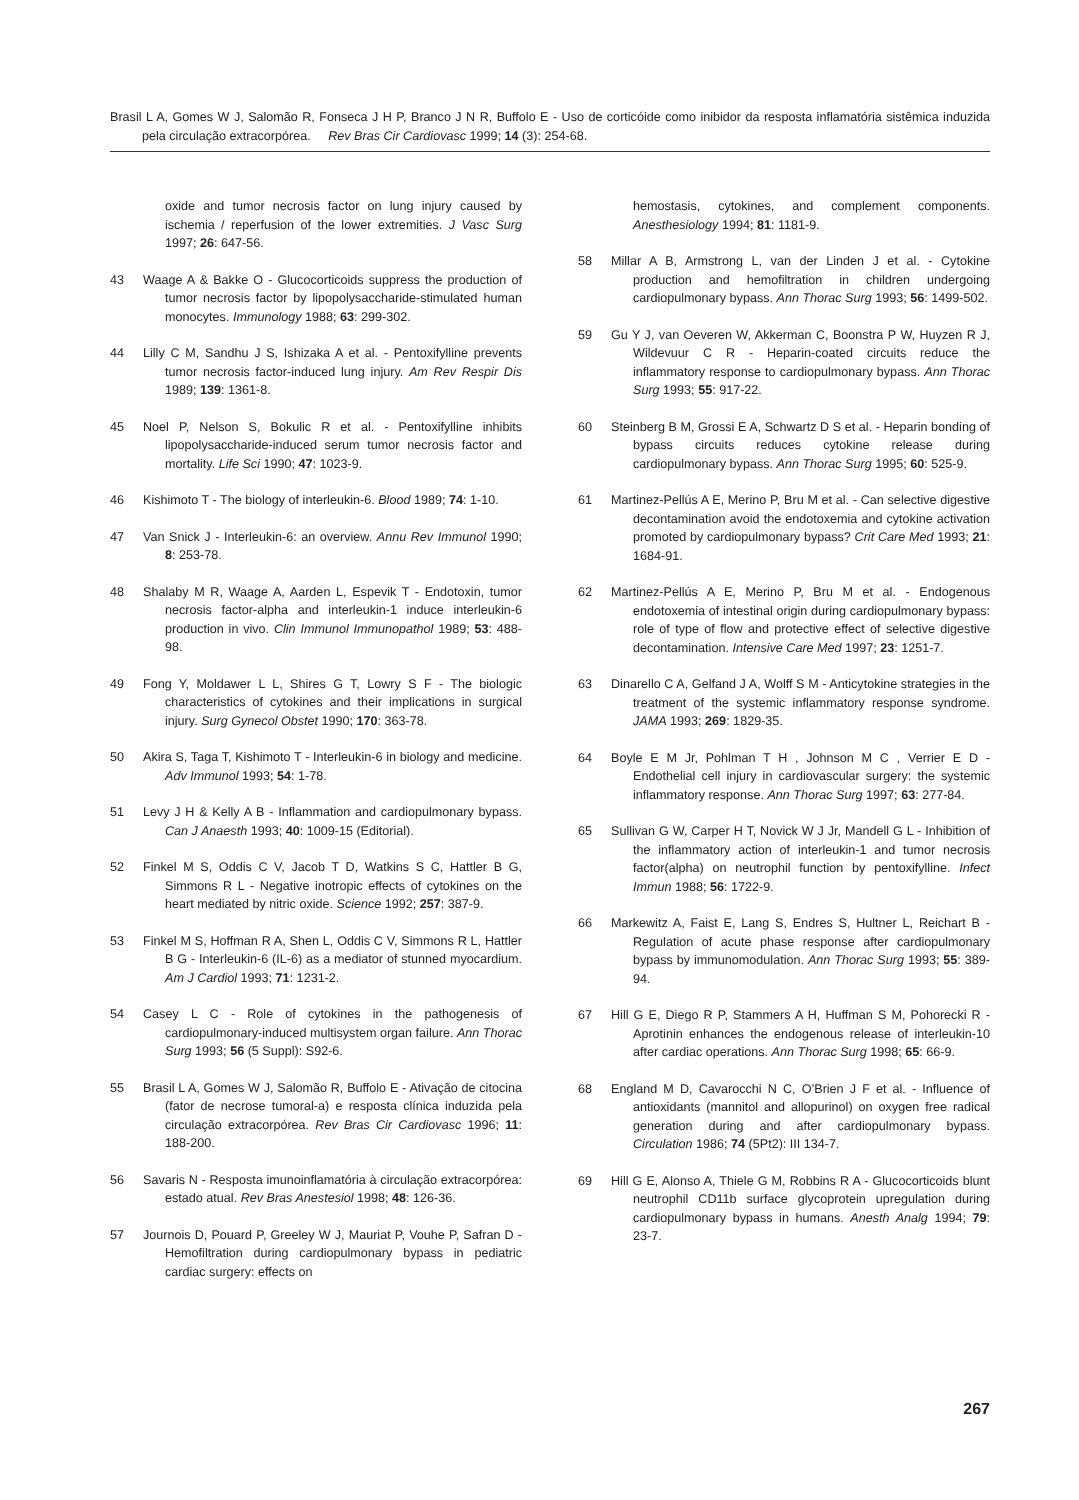Brasil L A, Gomes W J, Salomão R, Fonseca J H P, Branco J N R, Buffolo E - Uso de corticóide como inibidor da resposta inflamatória sistêmica induzida pela circulação extracorpórea. Rev Bras Cir Cardiovasc 1999; 14 (3): 254-68.
oxide and tumor necrosis factor on lung injury caused by ischemia / reperfusion of the lower extremities. J Vasc Surg 1997; 26: 647-56.
43 Waage A & Bakke O - Glucocorticoids suppress the production of tumor necrosis factor by lipopolysaccharide-stimulated human monocytes. Immunology 1988; 63: 299-302.
44 Lilly C M, Sandhu J S, Ishizaka A et al. - Pentoxifylline prevents tumor necrosis factor-induced lung injury. Am Rev Respir Dis 1989; 139: 1361-8.
45 Noel P, Nelson S, Bokulic R et al. - Pentoxifylline inhibits lipopolysaccharide-induced serum tumor necrosis factor and mortality. Life Sci 1990; 47: 1023-9.
46 Kishimoto T - The biology of interleukin-6. Blood 1989; 74: 1-10.
47 Van Snick J - Interleukin-6: an overview. Annu Rev Immunol 1990; 8: 253-78.
48 Shalaby M R, Waage A, Aarden L, Espevik T - Endotoxin, tumor necrosis factor-alpha and interleukin-1 induce interleukin-6 production in vivo. Clin Immunol Immunopathol 1989; 53: 488-98.
49 Fong Y, Moldawer L L, Shires G T, Lowry S F - The biologic characteristics of cytokines and their implications in surgical injury. Surg Gynecol Obstet 1990; 170: 363-78.
50 Akira S, Taga T, Kishimoto T - Interleukin-6 in biology and medicine. Adv Immunol 1993; 54: 1-78.
51 Levy J H & Kelly A B - Inflammation and cardiopulmonary bypass. Can J Anaesth 1993; 40: 1009-15 (Editorial).
52 Finkel M S, Oddis C V, Jacob T D, Watkins S C, Hattler B G, Simmons R L - Negative inotropic effects of cytokines on the heart mediated by nitric oxide. Science 1992; 257: 387-9.
53 Finkel M S, Hoffman R A, Shen L, Oddis C V, Simmons R L, Hattler B G - Interleukin-6 (IL-6) as a mediator of stunned myocardium. Am J Cardiol 1993; 71: 1231-2.
54 Casey L C - Role of cytokines in the pathogenesis of cardiopulmonary-induced multisystem organ failure. Ann Thorac Surg 1993; 56 (5 Suppl): S92-6.
55 Brasil L A, Gomes W J, Salomão R, Buffolo E - Ativação de citocina (fator de necrose tumoral-a) e resposta clínica induzida pela circulação extracorpórea. Rev Bras Cir Cardiovasc 1996; 11: 188-200.
56 Savaris N - Resposta imunoinflamatória à circulação extracorpórea: estado atual. Rev Bras Anestesiol 1998; 48: 126-36.
57 Journois D, Pouard P, Greeley W J, Mauriat P, Vouhe P, Safran D - Hemofiltration during cardiopulmonary bypass in pediatric cardiac surgery: effects on
hemostasis, cytokines, and complement components. Anesthesiology 1994; 81: 1181-9.
58 Millar A B, Armstrong L, van der Linden J et al. - Cytokine production and hemofiltration in children undergoing cardiopulmonary bypass. Ann Thorac Surg 1993; 56: 1499-502.
59 Gu Y J, van Oeveren W, Akkerman C, Boonstra P W, Huyzen R J, Wildevuur C R - Heparin-coated circuits reduce the inflammatory response to cardiopulmonary bypass. Ann Thorac Surg 1993; 55: 917-22.
60 Steinberg B M, Grossi E A, Schwartz D S et al. - Heparin bonding of bypass circuits reduces cytokine release during cardiopulmonary bypass. Ann Thorac Surg 1995; 60: 525-9.
61 Martinez-Pellús A E, Merino P, Bru M et al. - Can selective digestive decontamination avoid the endotoxemia and cytokine activation promoted by cardiopulmonary bypass? Crit Care Med 1993; 21: 1684-91.
62 Martinez-Pellús A E, Merino P, Bru M et al. - Endogenous endotoxemia of intestinal origin during cardiopulmonary bypass: role of type of flow and protective effect of selective digestive decontamination. Intensive Care Med 1997; 23: 1251-7.
63 Dinarello C A, Gelfand J A, Wolff S M - Anticytokine strategies in the treatment of the systemic inflammatory response syndrome. JAMA 1993; 269: 1829-35.
64 Boyle E M Jr, Pohlman T H , Johnson M C , Verrier E D - Endothelial cell injury in cardiovascular surgery: the systemic inflammatory response. Ann Thorac Surg 1997; 63: 277-84.
65 Sullivan G W, Carper H T, Novick W J Jr, Mandell G L - Inhibition of the inflammatory action of interleukin-1 and tumor necrosis factor(alpha) on neutrophil function by pentoxifylline. Infect Immun 1988; 56: 1722-9.
66 Markewitz A, Faist E, Lang S, Endres S, Hultner L, Reichart B - Regulation of acute phase response after cardiopulmonary bypass by immunomodulation. Ann Thorac Surg 1993; 55: 389-94.
67 Hill G E, Diego R P, Stammers A H, Huffman S M, Pohorecki R - Aprotinin enhances the endogenous release of interleukin-10 after cardiac operations. Ann Thorac Surg 1998; 65: 66-9.
68 England M D, Cavarocchi N C, O’Brien J F et al. - Influence of antioxidants (mannitol and allopurinol) on oxygen free radical generation during and after cardiopulmonary bypass. Circulation 1986; 74 (5Pt2): III 134-7.
69 Hill G E, Alonso A, Thiele G M, Robbins R A - Glucocorticoids blunt neutrophil CD11b surface glycoprotein upregulation during cardiopulmonary bypass in humans. Anesth Analg 1994; 79: 23-7.
267